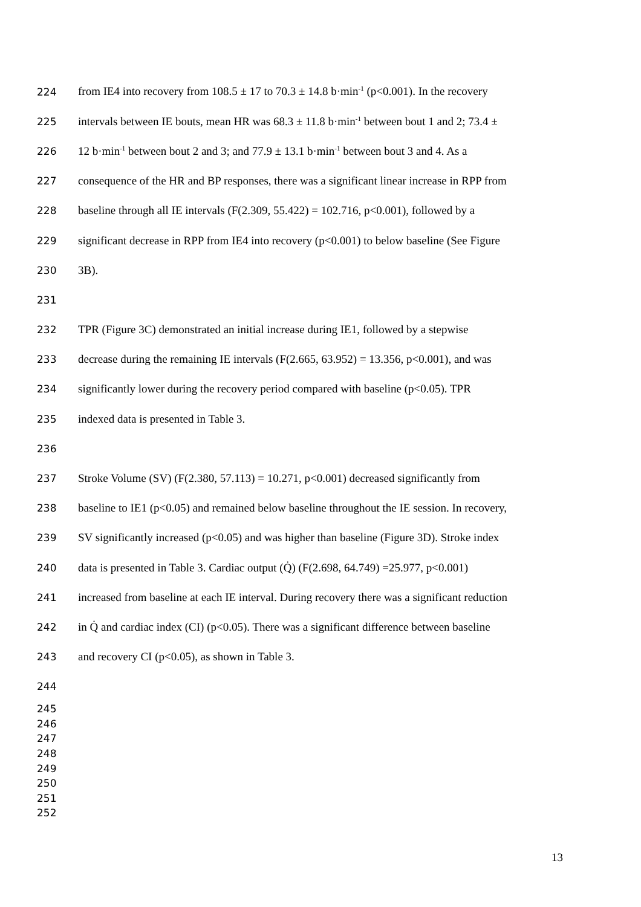224 from IE4 into recovery from 108.5 ± 17 to 70.3 ± 14.8 b·min<sup>-1</sup> (p<0.001). In the recovery
225 intervals between IE bouts, mean HR was 68.3 ± 11.8 b·min<sup>-1</sup> between bout 1 and 2; 73.4 ±
226 12 b·min<sup>-1</sup> between bout 2 and 3; and 77.9 ± 13.1 b·min<sup>-1</sup> between bout 3 and 4. As a
227 consequence of the HR and BP responses, there was a significant linear increase in RPP from
228 baseline through all IE intervals (F(2.309, 55.422) = 102.716, p<0.001), followed by a
229 significant decrease in RPP from IE4 into recovery (p<0.001) to below baseline (See Figure
230 3B).
231
232 TPR (Figure 3C) demonstrated an initial increase during IE1, followed by a stepwise
233 decrease during the remaining IE intervals (F(2.665, 63.952) = 13.356, p<0.001), and was
234 significantly lower during the recovery period compared with baseline (p<0.05). TPR
235 indexed data is presented in Table 3.
236
237 Stroke Volume (SV) (F(2.380, 57.113) = 10.271, p<0.001) decreased significantly from
238 baseline to IE1 (p<0.05) and remained below baseline throughout the IE session. In recovery,
239 SV significantly increased (p<0.05) and was higher than baseline (Figure 3D). Stroke index
240 data is presented in Table 3. Cardiac output (Q̇) (F(2.698, 64.749) =25.977, p<0.001)
241 increased from baseline at each IE interval. During recovery there was a significant reduction
242 in Q̇ and cardiac index (CI) (p<0.05). There was a significant difference between baseline
243 and recovery CI (p<0.05), as shown in Table 3.
244
245
246
247
248
249
250
251
252
13